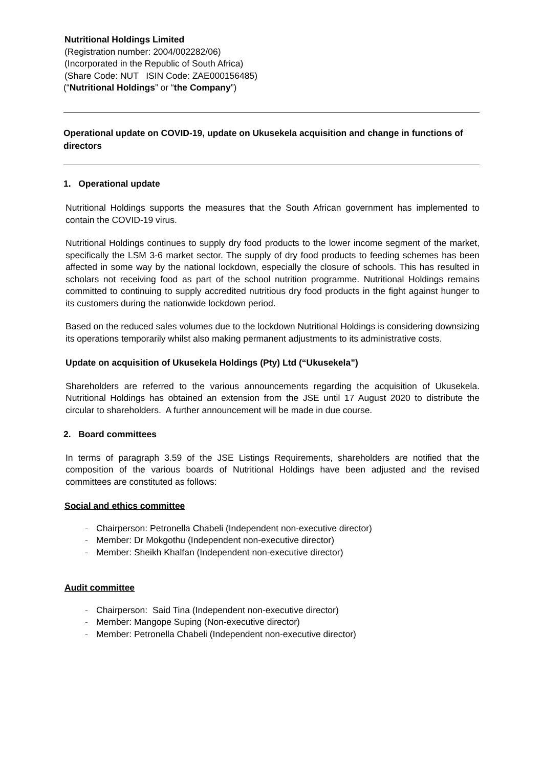Nutritional Holdings Limited
(Registration number: 2004/002282/06)
(Incorporated in the Republic of South Africa)
(Share Code: NUT ISIN Code: ZAE000156485)
(“Nutritional Holdings” or “the Company”)
Operational update on COVID-19, update on Ukusekela acquisition and change in functions of directors
1. Operational update
Nutritional Holdings supports the measures that the South African government has implemented to contain the COVID-19 virus.
Nutritional Holdings continues to supply dry food products to the lower income segment of the market, specifically the LSM 3-6 market sector. The supply of dry food products to feeding schemes has been affected in some way by the national lockdown, especially the closure of schools. This has resulted in scholars not receiving food as part of the school nutrition programme. Nutritional Holdings remains committed to continuing to supply accredited nutritious dry food products in the fight against hunger to its customers during the nationwide lockdown period.
Based on the reduced sales volumes due to the lockdown Nutritional Holdings is considering downsizing its operations temporarily whilst also making permanent adjustments to its administrative costs.
Update on acquisition of Ukusekela Holdings (Pty) Ltd (“Ukusekela”)
Shareholders are referred to the various announcements regarding the acquisition of Ukusekela. Nutritional Holdings has obtained an extension from the JSE until 17 August 2020 to distribute the circular to shareholders. A further announcement will be made in due course.
2. Board committees
In terms of paragraph 3.59 of the JSE Listings Requirements, shareholders are notified that the composition of the various boards of Nutritional Holdings have been adjusted and the revised committees are constituted as follows:
Social and ethics committee
- Chairperson: Petronella Chabeli (Independent non-executive director)
- Member: Dr Mokgothu (Independent non-executive director)
- Member: Sheikh Khalfan (Independent non-executive director)
Audit committee
- Chairperson: Said Tina (Independent non-executive director)
- Member: Mangope Suping (Non-executive director)
- Member: Petronella Chabeli (Independent non-executive director)